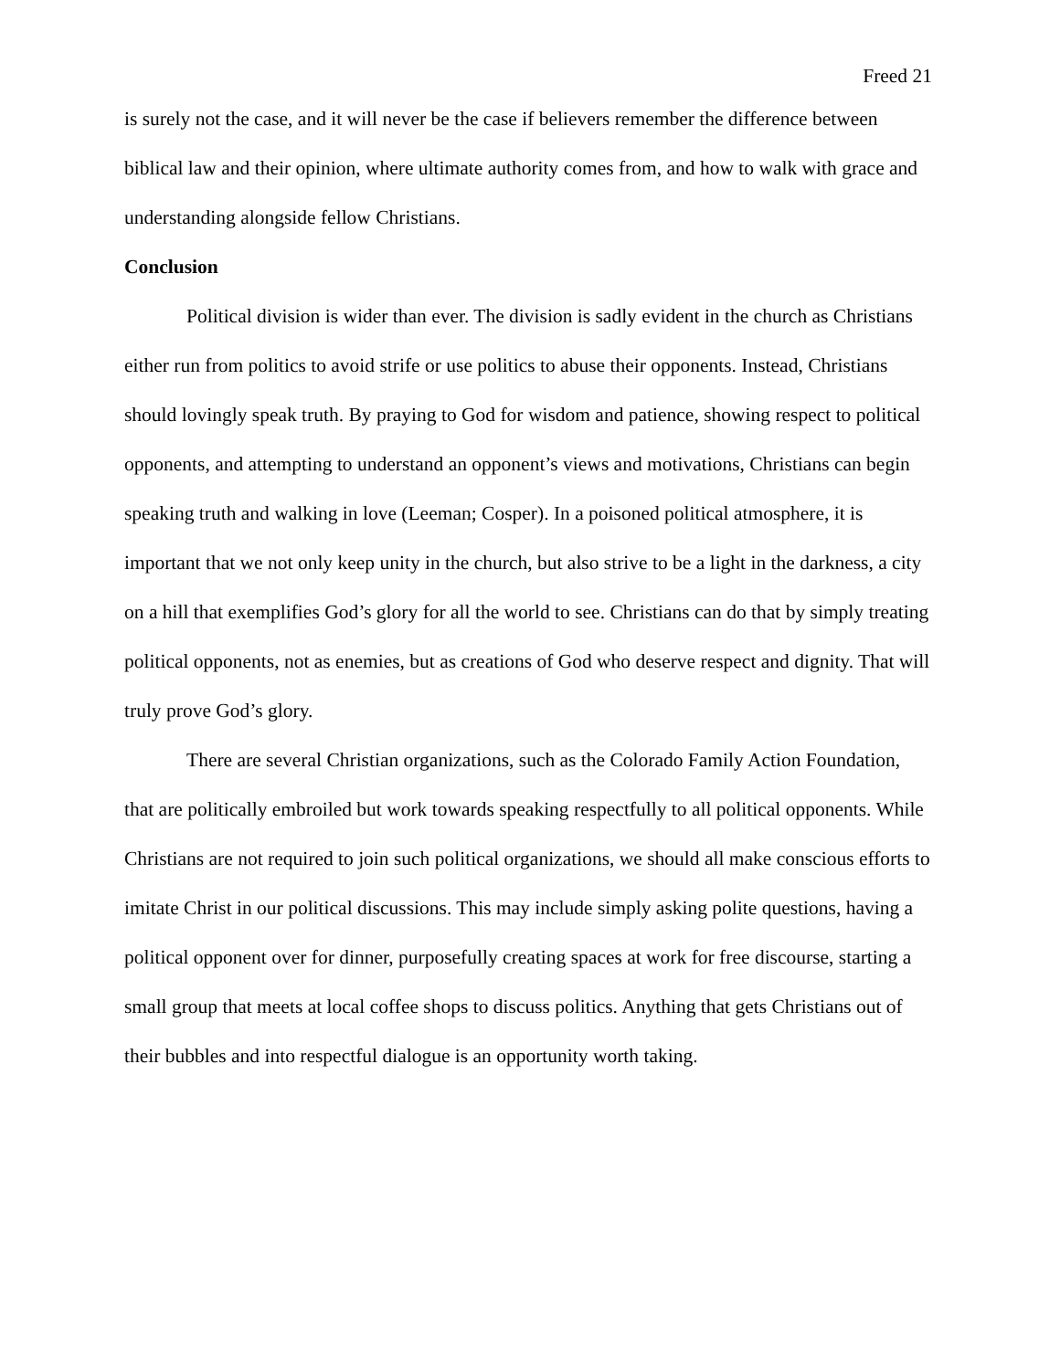Freed 21
is surely not the case, and it will never be the case if believers remember the difference between biblical law and their opinion, where ultimate authority comes from, and how to walk with grace and understanding alongside fellow Christians.
Conclusion
Political division is wider than ever. The division is sadly evident in the church as Christians either run from politics to avoid strife or use politics to abuse their opponents. Instead, Christians should lovingly speak truth. By praying to God for wisdom and patience, showing respect to political opponents, and attempting to understand an opponent’s views and motivations, Christians can begin speaking truth and walking in love (Leeman; Cosper). In a poisoned political atmosphere, it is important that we not only keep unity in the church, but also strive to be a light in the darkness, a city on a hill that exemplifies God’s glory for all the world to see. Christians can do that by simply treating political opponents, not as enemies, but as creations of God who deserve respect and dignity. That will truly prove God’s glory.
There are several Christian organizations, such as the Colorado Family Action Foundation, that are politically embroiled but work towards speaking respectfully to all political opponents. While Christians are not required to join such political organizations, we should all make conscious efforts to imitate Christ in our political discussions. This may include simply asking polite questions, having a political opponent over for dinner, purposefully creating spaces at work for free discourse, starting a small group that meets at local coffee shops to discuss politics. Anything that gets Christians out of their bubbles and into respectful dialogue is an opportunity worth taking.